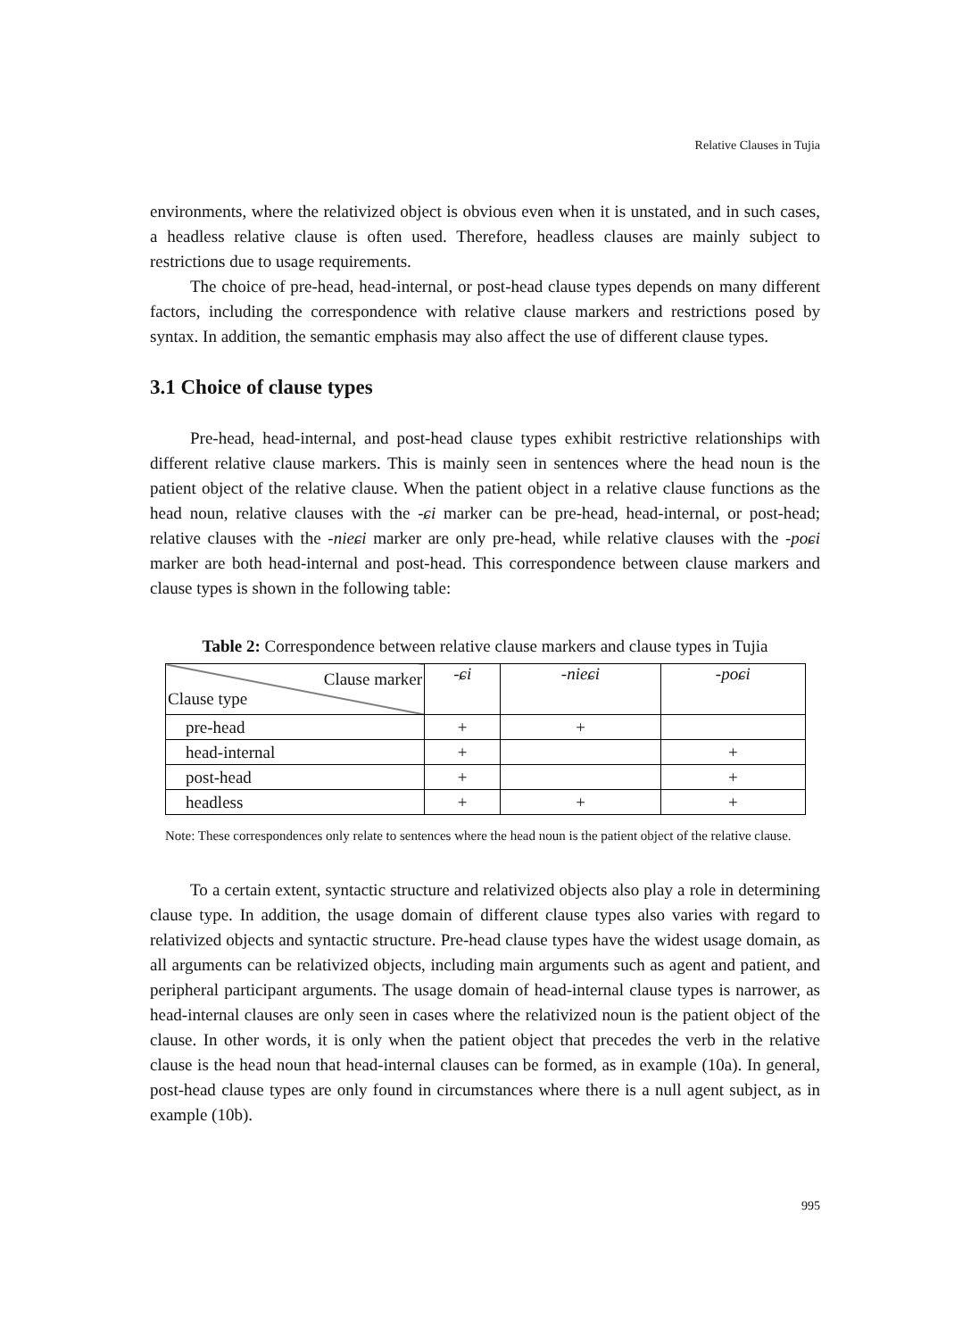Relative Clauses in Tujia
environments, where the relativized object is obvious even when it is unstated, and in such cases, a headless relative clause is often used. Therefore, headless clauses are mainly subject to restrictions due to usage requirements.
The choice of pre-head, head-internal, or post-head clause types depends on many different factors, including the correspondence with relative clause markers and restrictions posed by syntax. In addition, the semantic emphasis may also affect the use of different clause types.
3.1 Choice of clause types
Pre-head, head-internal, and post-head clause types exhibit restrictive relationships with different relative clause markers. This is mainly seen in sentences where the head noun is the patient object of the relative clause. When the patient object in a relative clause functions as the head noun, relative clauses with the -ɕi marker can be pre-head, head-internal, or post-head; relative clauses with the -nieɕi marker are only pre-head, while relative clauses with the -poɕi marker are both head-internal and post-head. This correspondence between clause markers and clause types is shown in the following table:
Table 2: Correspondence between relative clause markers and clause types in Tujia
| Clause marker Clause type | -ɕi | -nieɕi | -poɕi |
| pre-head | + | + | |
| head-internal | + | | + |
| post-head | + | | + |
| headless | + | + | + |
Note: These correspondences only relate to sentences where the head noun is the patient object of the relative clause.
To a certain extent, syntactic structure and relativized objects also play a role in determining clause type. In addition, the usage domain of different clause types also varies with regard to relativized objects and syntactic structure. Pre-head clause types have the widest usage domain, as all arguments can be relativized objects, including main arguments such as agent and patient, and peripheral participant arguments. The usage domain of head-internal clause types is narrower, as head-internal clauses are only seen in cases where the relativized noun is the patient object of the clause. In other words, it is only when the patient object that precedes the verb in the relative clause is the head noun that head-internal clauses can be formed, as in example (10a). In general, post-head clause types are only found in circumstances where there is a null agent subject, as in example (10b).
995